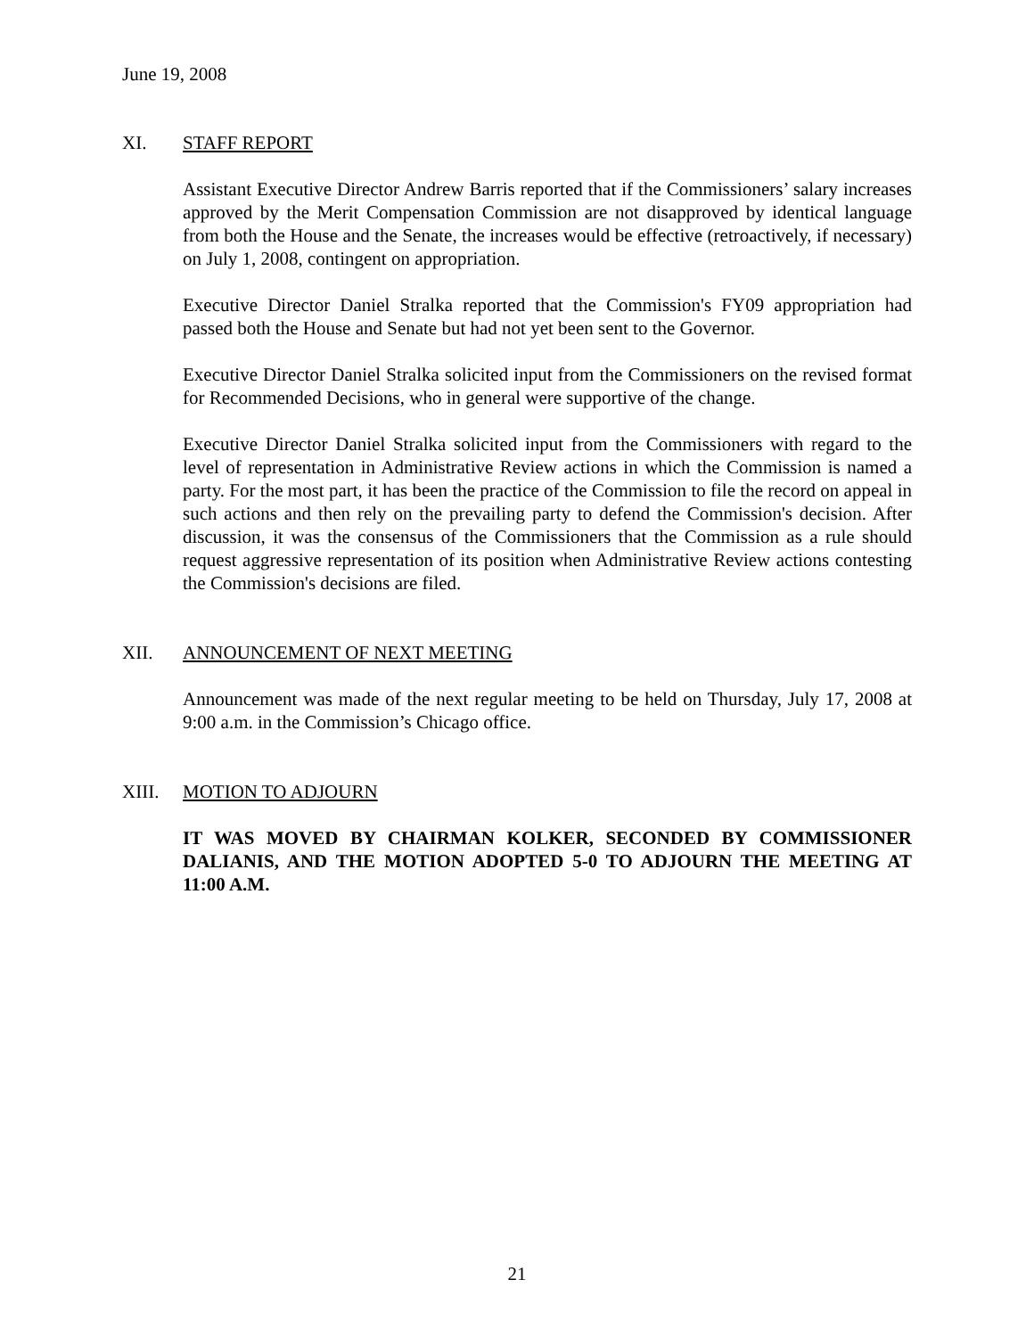June 19, 2008
XI. STAFF REPORT
Assistant Executive Director Andrew Barris reported that if the Commissioners’ salary increases approved by the Merit Compensation Commission are not disapproved by identical language from both the House and the Senate, the increases would be effective (retroactively, if necessary) on July 1, 2008, contingent on appropriation.
Executive Director Daniel Stralka reported that the Commission's FY09 appropriation had passed both the House and Senate but had not yet been sent to the Governor.
Executive Director Daniel Stralka solicited input from the Commissioners on the revised format for Recommended Decisions, who in general were supportive of the change.
Executive Director Daniel Stralka solicited input from the Commissioners with regard to the level of representation in Administrative Review actions in which the Commission is named a party. For the most part, it has been the practice of the Commission to file the record on appeal in such actions and then rely on the prevailing party to defend the Commission's decision. After discussion, it was the consensus of the Commissioners that the Commission as a rule should request aggressive representation of its position when Administrative Review actions contesting the Commission's decisions are filed.
XII. ANNOUNCEMENT OF NEXT MEETING
Announcement was made of the next regular meeting to be held on Thursday, July 17, 2008 at 9:00 a.m. in the Commission’s Chicago office.
XIII. MOTION TO ADJOURN
IT WAS MOVED BY CHAIRMAN KOLKER, SECONDED BY COMMISSIONER DALIANIS, AND THE MOTION ADOPTED 5-0 TO ADJOURN THE MEETING AT 11:00 A.M.
21